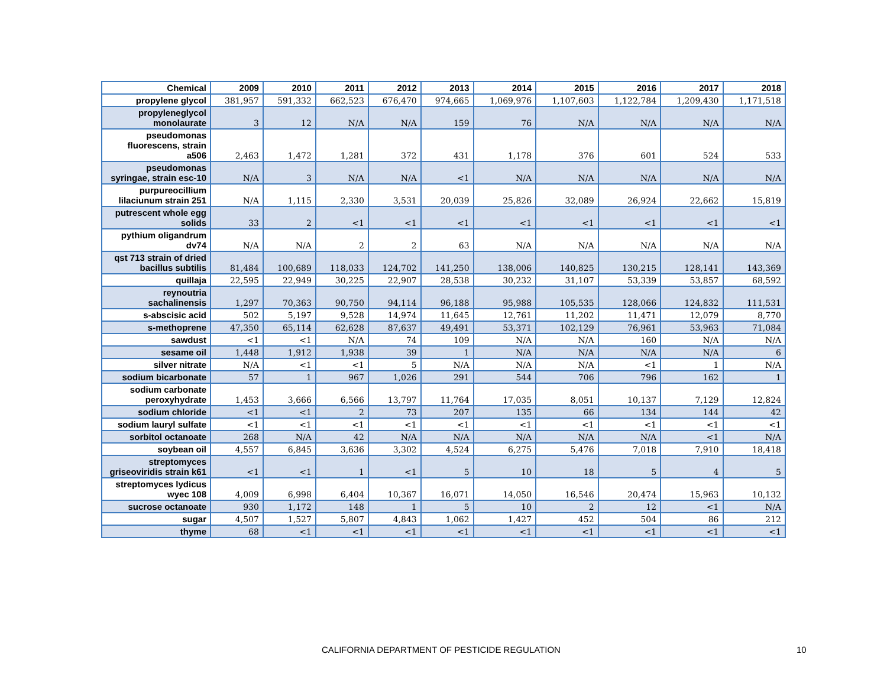| Chemical | 2009 | 2010 | 2011 | 2012 | 2013 | 2014 | 2015 | 2016 | 2017 | 2018 |
| --- | --- | --- | --- | --- | --- | --- | --- | --- | --- | --- |
| propylene glycol | 381,957 | 591,332 | 662,523 | 676,470 | 974,665 | 1,069,976 | 1,107,603 | 1,122,784 | 1,209,430 | 1,171,518 |
| propyleneglycol monolaurate | 3 | 12 | N/A | N/A | 159 | 76 | N/A | N/A | N/A | N/A |
| pseudomonas fluorescens, strain a506 | 2,463 | 1,472 | 1,281 | 372 | 431 | 1,178 | 376 | 601 | 524 | 533 |
| pseudomonas syringae, strain esc-10 | N/A | 3 | N/A | N/A | <1 | N/A | N/A | N/A | N/A | N/A |
| purpureocillium lilaciunum strain 251 | N/A | 1,115 | 2,330 | 3,531 | 20,039 | 25,826 | 32,089 | 26,924 | 22,662 | 15,819 |
| putrescent whole egg solids | 33 | 2 | <1 | <1 | <1 | <1 | <1 | <1 | <1 | <1 |
| pythium oligandrum dv74 | N/A | N/A | 2 | 2 | 63 | N/A | N/A | N/A | N/A | N/A |
| qst 713 strain of dried bacillus subtilis | 81,484 | 100,689 | 118,033 | 124,702 | 141,250 | 138,006 | 140,825 | 130,215 | 128,141 | 143,369 |
| quillaja | 22,595 | 22,949 | 30,225 | 22,907 | 28,538 | 30,232 | 31,107 | 53,339 | 53,857 | 68,592 |
| reynoutria sachalinensis | 1,297 | 70,363 | 90,750 | 94,114 | 96,188 | 95,988 | 105,535 | 128,066 | 124,832 | 111,531 |
| s-abscisic acid | 502 | 5,197 | 9,528 | 14,974 | 11,645 | 12,761 | 11,202 | 11,471 | 12,079 | 8,770 |
| s-methoprene | 47,350 | 65,114 | 62,628 | 87,637 | 49,491 | 53,371 | 102,129 | 76,961 | 53,963 | 71,084 |
| sawdust | <1 | <1 | N/A | 74 | 109 | N/A | N/A | 160 | N/A | N/A |
| sesame oil | 1,448 | 1,912 | 1,938 | 39 | 1 | N/A | N/A | N/A | N/A | 6 |
| silver nitrate | N/A | <1 | <1 | 5 | N/A | N/A | N/A | <1 | 1 | N/A |
| sodium bicarbonate | 57 | 1 | 967 | 1,026 | 291 | 544 | 706 | 796 | 162 | 1 |
| sodium carbonate peroxyhydrate | 1,453 | 3,666 | 6,566 | 13,797 | 11,764 | 17,035 | 8,051 | 10,137 | 7,129 | 12,824 |
| sodium chloride | <1 | <1 | 2 | 73 | 207 | 135 | 66 | 134 | 144 | 42 |
| sodium lauryl sulfate | <1 | <1 | <1 | <1 | <1 | <1 | <1 | <1 | <1 | <1 |
| sorbitol octanoate | 268 | N/A | 42 | N/A | N/A | N/A | N/A | N/A | <1 | N/A |
| soybean oil | 4,557 | 6,845 | 3,636 | 3,302 | 4,524 | 6,275 | 5,476 | 7,018 | 7,910 | 18,418 |
| streptomyces griseoviridis strain k61 | <1 | <1 | 1 | <1 | 5 | 10 | 18 | 5 | 4 | 5 |
| streptomyces lydicus wyec 108 | 4,009 | 6,998 | 6,404 | 10,367 | 16,071 | 14,050 | 16,546 | 20,474 | 15,963 | 10,132 |
| sucrose octanoate | 930 | 1,172 | 148 | 1 | 5 | 10 | 2 | 12 | <1 | N/A |
| sugar | 4,507 | 1,527 | 5,807 | 4,843 | 1,062 | 1,427 | 452 | 504 | 86 | 212 |
| thyme | 68 | <1 | <1 | <1 | <1 | <1 | <1 | <1 | <1 | <1 |
CALIFORNIA DEPARTMENT OF PESTICIDE REGULATION 10